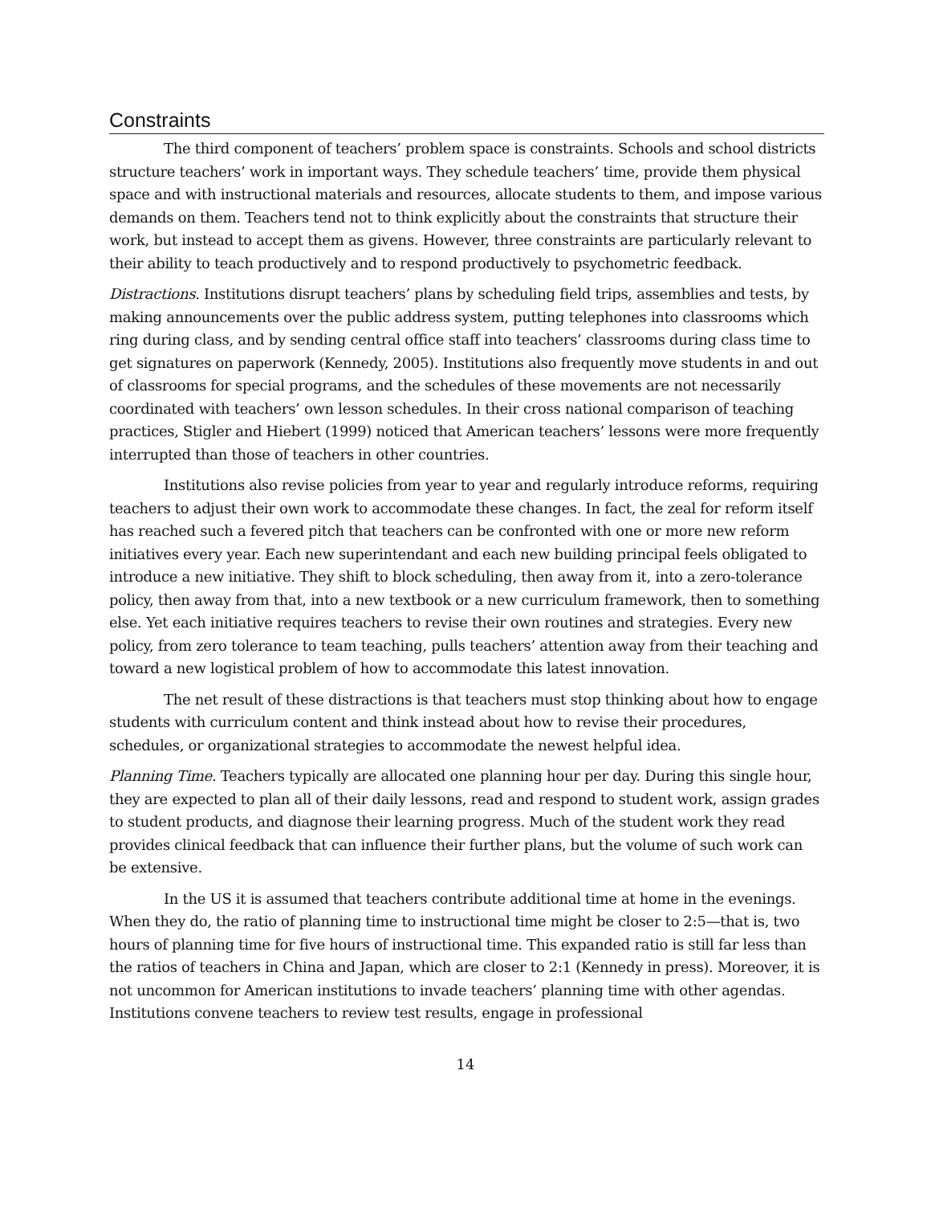Constraints
The third component of teachers’ problem space is constraints. Schools and school districts structure teachers’ work in important ways. They schedule teachers’ time, provide them physical space and with instructional materials and resources, allocate students to them, and impose various demands on them. Teachers tend not to think explicitly about the constraints that structure their work, but instead to accept them as givens. However, three constraints are particularly relevant to their ability to teach productively and to respond productively to psychometric feedback.
Distractions. Institutions disrupt teachers’ plans by scheduling field trips, assemblies and tests, by making announcements over the public address system, putting telephones into classrooms which ring during class, and by sending central office staff into teachers’ classrooms during class time to get signatures on paperwork (Kennedy, 2005). Institutions also frequently move students in and out of classrooms for special programs, and the schedules of these movements are not necessarily coordinated with teachers’ own lesson schedules. In their cross national comparison of teaching practices, Stigler and Hiebert (1999) noticed that American teachers’ lessons were more frequently interrupted than those of teachers in other countries.
Institutions also revise policies from year to year and regularly introduce reforms, requiring teachers to adjust their own work to accommodate these changes. In fact, the zeal for reform itself has reached such a fevered pitch that teachers can be confronted with one or more new reform initiatives every year. Each new superintendant and each new building principal feels obligated to introduce a new initiative. They shift to block scheduling, then away from it, into a zero-tolerance policy, then away from that, into a new textbook or a new curriculum framework, then to something else. Yet each initiative requires teachers to revise their own routines and strategies. Every new policy, from zero tolerance to team teaching, pulls teachers’ attention away from their teaching and toward a new logistical problem of how to accommodate this latest innovation.
The net result of these distractions is that teachers must stop thinking about how to engage students with curriculum content and think instead about how to revise their procedures, schedules, or organizational strategies to accommodate the newest helpful idea.
Planning Time. Teachers typically are allocated one planning hour per day. During this single hour, they are expected to plan all of their daily lessons, read and respond to student work, assign grades to student products, and diagnose their learning progress. Much of the student work they read provides clinical feedback that can influence their further plans, but the volume of such work can be extensive.
In the US it is assumed that teachers contribute additional time at home in the evenings. When they do, the ratio of planning time to instructional time might be closer to 2:5—that is, two hours of planning time for five hours of instructional time. This expanded ratio is still far less than the ratios of teachers in China and Japan, which are closer to 2:1 (Kennedy in press). Moreover, it is not uncommon for American institutions to invade teachers’ planning time with other agendas. Institutions convene teachers to review test results, engage in professional
14